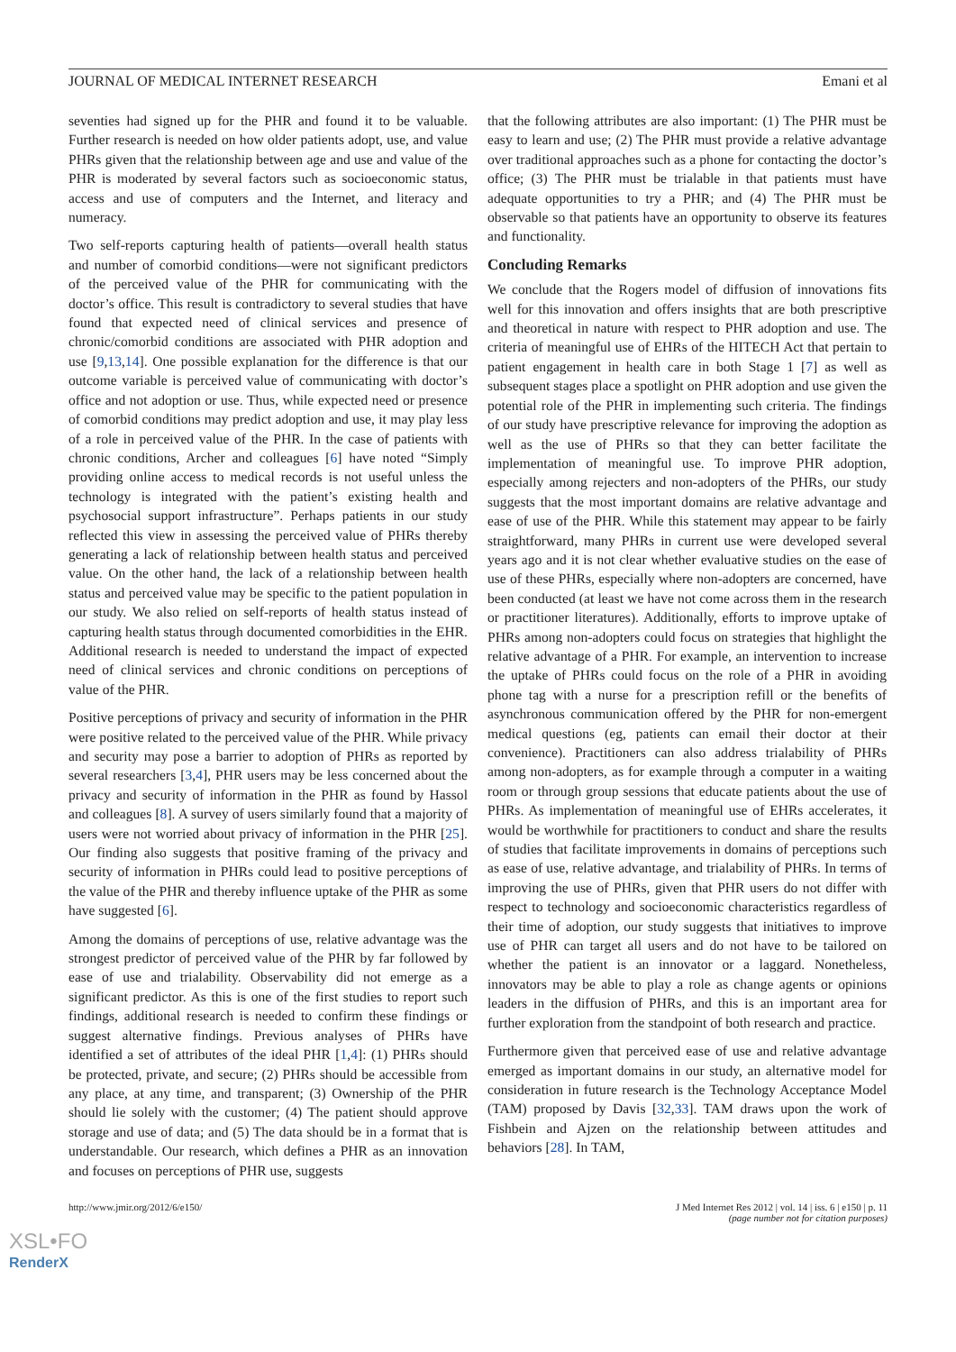JOURNAL OF MEDICAL INTERNET RESEARCH Emani et al
seventies had signed up for the PHR and found it to be valuable. Further research is needed on how older patients adopt, use, and value PHRs given that the relationship between age and use and value of the PHR is moderated by several factors such as socioeconomic status, access and use of computers and the Internet, and literacy and numeracy.
Two self-reports capturing health of patients—overall health status and number of comorbid conditions—were not significant predictors of the perceived value of the PHR for communicating with the doctor’s office. This result is contradictory to several studies that have found that expected need of clinical services and presence of chronic/comorbid conditions are associated with PHR adoption and use [9,13,14]. One possible explanation for the difference is that our outcome variable is perceived value of communicating with doctor’s office and not adoption or use. Thus, while expected need or presence of comorbid conditions may predict adoption and use, it may play less of a role in perceived value of the PHR. In the case of patients with chronic conditions, Archer and colleagues [6] have noted “Simply providing online access to medical records is not useful unless the technology is integrated with the patient’s existing health and psychosocial support infrastructure”. Perhaps patients in our study reflected this view in assessing the perceived value of PHRs thereby generating a lack of relationship between health status and perceived value. On the other hand, the lack of a relationship between health status and perceived value may be specific to the patient population in our study. We also relied on self-reports of health status instead of capturing health status through documented comorbidities in the EHR. Additional research is needed to understand the impact of expected need of clinical services and chronic conditions on perceptions of value of the PHR.
Positive perceptions of privacy and security of information in the PHR were positive related to the perceived value of the PHR. While privacy and security may pose a barrier to adoption of PHRs as reported by several researchers [3,4], PHR users may be less concerned about the privacy and security of information in the PHR as found by Hassol and colleagues [8]. A survey of users similarly found that a majority of users were not worried about privacy of information in the PHR [25]. Our finding also suggests that positive framing of the privacy and security of information in PHRs could lead to positive perceptions of the value of the PHR and thereby influence uptake of the PHR as some have suggested [6].
Among the domains of perceptions of use, relative advantage was the strongest predictor of perceived value of the PHR by far followed by ease of use and trialability. Observability did not emerge as a significant predictor. As this is one of the first studies to report such findings, additional research is needed to confirm these findings or suggest alternative findings. Previous analyses of PHRs have identified a set of attributes of the ideal PHR [1,4]: (1) PHRs should be protected, private, and secure; (2) PHRs should be accessible from any place, at any time, and transparent; (3) Ownership of the PHR should lie solely with the customer; (4) The patient should approve storage and use of data; and (5) The data should be in a format that is understandable. Our research, which defines a PHR as an innovation and focuses on perceptions of PHR use, suggests
that the following attributes are also important: (1) The PHR must be easy to learn and use; (2) The PHR must provide a relative advantage over traditional approaches such as a phone for contacting the doctor’s office; (3) The PHR must be trialable in that patients must have adequate opportunities to try a PHR; and (4) The PHR must be observable so that patients have an opportunity to observe its features and functionality.
Concluding Remarks
We conclude that the Rogers model of diffusion of innovations fits well for this innovation and offers insights that are both prescriptive and theoretical in nature with respect to PHR adoption and use. The criteria of meaningful use of EHRs of the HITECH Act that pertain to patient engagement in health care in both Stage 1 [7] as well as subsequent stages place a spotlight on PHR adoption and use given the potential role of the PHR in implementing such criteria. The findings of our study have prescriptive relevance for improving the adoption as well as the use of PHRs so that they can better facilitate the implementation of meaningful use. To improve PHR adoption, especially among rejecters and non-adopters of the PHRs, our study suggests that the most important domains are relative advantage and ease of use of the PHR. While this statement may appear to be fairly straightforward, many PHRs in current use were developed several years ago and it is not clear whether evaluative studies on the ease of use of these PHRs, especially where non-adopters are concerned, have been conducted (at least we have not come across them in the research or practitioner literatures). Additionally, efforts to improve uptake of PHRs among non-adopters could focus on strategies that highlight the relative advantage of a PHR. For example, an intervention to increase the uptake of PHRs could focus on the role of a PHR in avoiding phone tag with a nurse for a prescription refill or the benefits of asynchronous communication offered by the PHR for non-emergent medical questions (eg, patients can email their doctor at their convenience). Practitioners can also address trialability of PHRs among non-adopters, as for example through a computer in a waiting room or through group sessions that educate patients about the use of PHRs. As implementation of meaningful use of EHRs accelerates, it would be worthwhile for practitioners to conduct and share the results of studies that facilitate improvements in domains of perceptions such as ease of use, relative advantage, and trialability of PHRs. In terms of improving the use of PHRs, given that PHR users do not differ with respect to technology and socioeconomic characteristics regardless of their time of adoption, our study suggests that initiatives to improve use of PHR can target all users and do not have to be tailored on whether the patient is an innovator or a laggard. Nonetheless, innovators may be able to play a role as change agents or opinions leaders in the diffusion of PHRs, and this is an important area for further exploration from the standpoint of both research and practice.
Furthermore given that perceived ease of use and relative advantage emerged as important domains in our study, an alternative model for consideration in future research is the Technology Acceptance Model (TAM) proposed by Davis [32,33]. TAM draws upon the work of Fishbein and Ajzen on the relationship between attitudes and behaviors [28]. In TAM,
http://www.jmir.org/2012/6/e150/ J Med Internet Res 2012 | vol. 14 | iss. 6 | e150 | p. 11
(page number not for citation purposes)
XSL•FO
RenderX